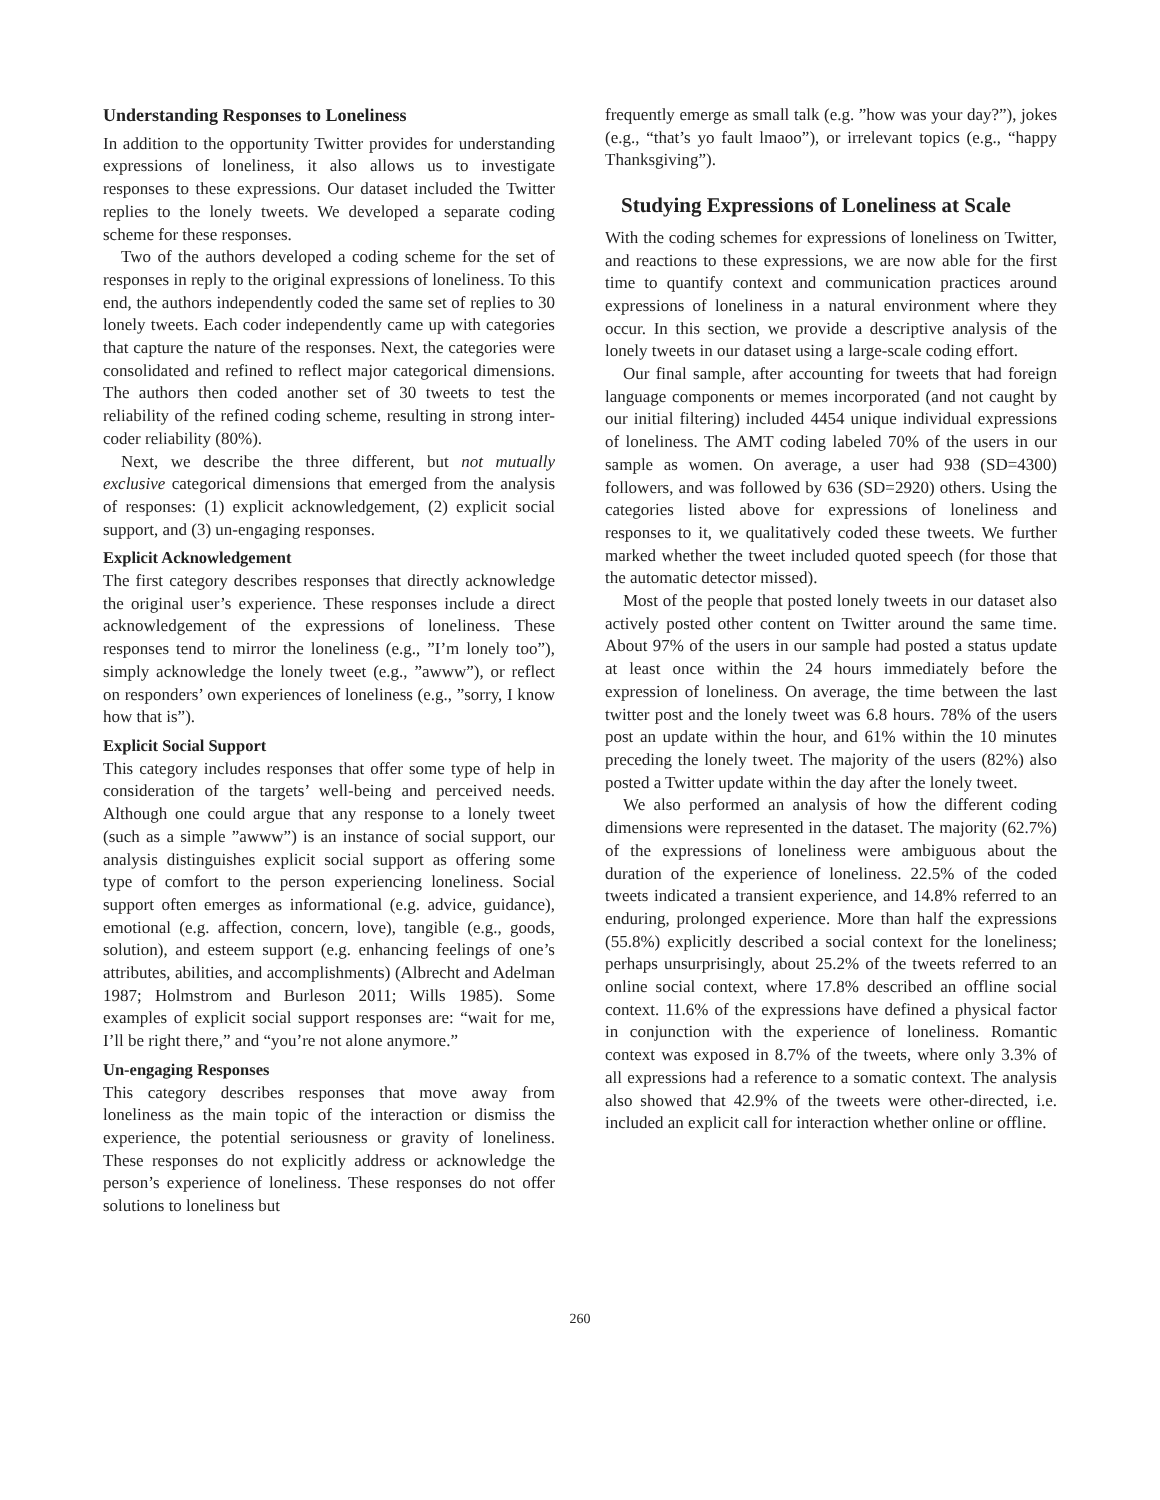Understanding Responses to Loneliness
In addition to the opportunity Twitter provides for understanding expressions of loneliness, it also allows us to investigate responses to these expressions. Our dataset included the Twitter replies to the lonely tweets. We developed a separate coding scheme for these responses.
Two of the authors developed a coding scheme for the set of responses in reply to the original expressions of loneliness. To this end, the authors independently coded the same set of replies to 30 lonely tweets. Each coder independently came up with categories that capture the nature of the responses. Next, the categories were consolidated and refined to reflect major categorical dimensions. The authors then coded another set of 30 tweets to test the reliability of the refined coding scheme, resulting in strong inter-coder reliability (80%).
Next, we describe the three different, but not mutually exclusive categorical dimensions that emerged from the analysis of responses: (1) explicit acknowledgement, (2) explicit social support, and (3) un-engaging responses.
Explicit Acknowledgement
The first category describes responses that directly acknowledge the original user’s experience. These responses include a direct acknowledgement of the expressions of loneliness. These responses tend to mirror the loneliness (e.g., ”I’m lonely too”), simply acknowledge the lonely tweet (e.g., ”awww”), or reflect on responders’ own experiences of loneliness (e.g., ”sorry, I know how that is”).
Explicit Social Support
This category includes responses that offer some type of help in consideration of the targets’ well-being and perceived needs. Although one could argue that any response to a lonely tweet (such as a simple ”awww”) is an instance of social support, our analysis distinguishes explicit social support as offering some type of comfort to the person experiencing loneliness. Social support often emerges as informational (e.g. advice, guidance), emotional (e.g. affection, concern, love), tangible (e.g., goods, solution), and esteem support (e.g. enhancing feelings of one’s attributes, abilities, and accomplishments) (Albrecht and Adelman 1987; Holmstrom and Burleson 2011; Wills 1985). Some examples of explicit social support responses are: “wait for me, I’ll be right there,” and “you’re not alone anymore.”
Un-engaging Responses
This category describes responses that move away from loneliness as the main topic of the interaction or dismiss the experience, the potential seriousness or gravity of loneliness. These responses do not explicitly address or acknowledge the person’s experience of loneliness. These responses do not offer solutions to loneliness but
frequently emerge as small talk (e.g. ”how was your day?”), jokes (e.g., “that’s yo fault lmaoo”), or irrelevant topics (e.g., “happy Thanksgiving”).
Studying Expressions of Loneliness at Scale
With the coding schemes for expressions of loneliness on Twitter, and reactions to these expressions, we are now able for the first time to quantify context and communication practices around expressions of loneliness in a natural environment where they occur. In this section, we provide a descriptive analysis of the lonely tweets in our dataset using a large-scale coding effort.
Our final sample, after accounting for tweets that had foreign language components or memes incorporated (and not caught by our initial filtering) included 4454 unique individual expressions of loneliness. The AMT coding labeled 70% of the users in our sample as women. On average, a user had 938 (SD=4300) followers, and was followed by 636 (SD=2920) others. Using the categories listed above for expressions of loneliness and responses to it, we qualitatively coded these tweets. We further marked whether the tweet included quoted speech (for those that the automatic detector missed).
Most of the people that posted lonely tweets in our dataset also actively posted other content on Twitter around the same time. About 97% of the users in our sample had posted a status update at least once within the 24 hours immediately before the expression of loneliness. On average, the time between the last twitter post and the lonely tweet was 6.8 hours. 78% of the users post an update within the hour, and 61% within the 10 minutes preceding the lonely tweet. The majority of the users (82%) also posted a Twitter update within the day after the lonely tweet.
We also performed an analysis of how the different coding dimensions were represented in the dataset. The majority (62.7%) of the expressions of loneliness were ambiguous about the duration of the experience of loneliness. 22.5% of the coded tweets indicated a transient experience, and 14.8% referred to an enduring, prolonged experience. More than half the expressions (55.8%) explicitly described a social context for the loneliness; perhaps unsurprisingly, about 25.2% of the tweets referred to an online social context, where 17.8% described an offline social context. 11.6% of the expressions have defined a physical factor in conjunction with the experience of loneliness. Romantic context was exposed in 8.7% of the tweets, where only 3.3% of all expressions had a reference to a somatic context. The analysis also showed that 42.9% of the tweets were other-directed, i.e. included an explicit call for interaction whether online or offline.
260